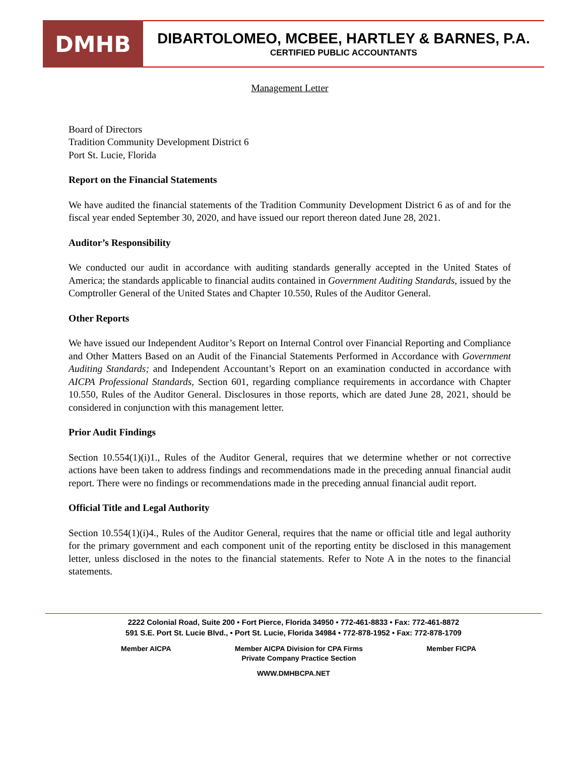DMHB
DIBARTOLOMEO, MCBEE, HARTLEY & BARNES, P.A.
CERTIFIED PUBLIC ACCOUNTANTS
Management Letter
Board of Directors
Tradition Community Development District 6
Port St. Lucie, Florida
Report on the Financial Statements
We have audited the financial statements of the Tradition Community Development District 6 as of and for the fiscal year ended September 30, 2020, and have issued our report thereon dated June 28, 2021.
Auditor’s Responsibility
We conducted our audit in accordance with auditing standards generally accepted in the United States of America; the standards applicable to financial audits contained in Government Auditing Standards, issued by the Comptroller General of the United States and Chapter 10.550, Rules of the Auditor General.
Other Reports
We have issued our Independent Auditor’s Report on Internal Control over Financial Reporting and Compliance and Other Matters Based on an Audit of the Financial Statements Performed in Accordance with Government Auditing Standards; and Independent Accountant’s Report on an examination conducted in accordance with AICPA Professional Standards, Section 601, regarding compliance requirements in accordance with Chapter 10.550, Rules of the Auditor General. Disclosures in those reports, which are dated June 28, 2021, should be considered in conjunction with this management letter.
Prior Audit Findings
Section 10.554(1)(i)1., Rules of the Auditor General, requires that we determine whether or not corrective actions have been taken to address findings and recommendations made in the preceding annual financial audit report. There were no findings or recommendations made in the preceding annual financial audit report.
Official Title and Legal Authority
Section 10.554(1)(i)4., Rules of the Auditor General, requires that the name or official title and legal authority for the primary government and each component unit of the reporting entity be disclosed in this management letter, unless disclosed in the notes to the financial statements. Refer to Note A in the notes to the financial statements.
2222 Colonial Road, Suite 200 • Fort Pierce, Florida 34950 • 772-461-8833 • Fax: 772-461-8872
591 S.E. Port St. Lucie Blvd., • Port St. Lucie, Florida 34984 • 772-878-1952 • Fax: 772-878-1709
Member AICPA Member AICPA Division for CPA Firms
Private Company Practice Section Member FICPA
WWW.DMHBCPA.NET